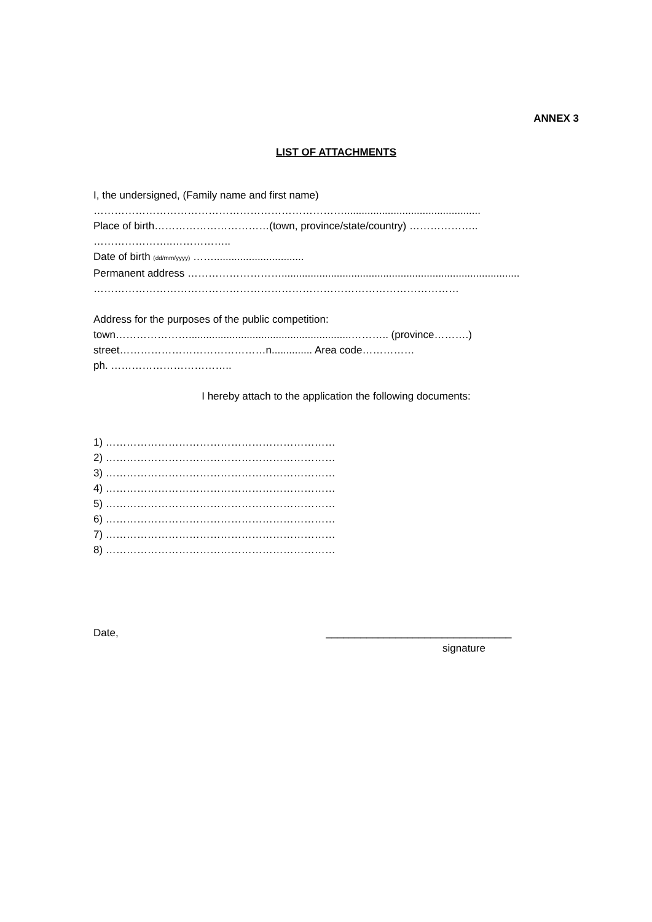ANNEX 3
LIST OF ATTACHMENTS
I, the undersigned, (Family name and first name)
………………………………………………………………...............................................
Place of birth……………………………(town, province/state/country) ………………..
…………………..……………..
Date of birth (dd/mm/yyyy) ……...............................
Permanent address ………………………..................................................................................
……………………………………………………………………………………………
Address for the purposes of the public competition:
town…………………........................................................……….. (province……….)
street……………………………………n.............. Area code……………
ph. ……………………………..
I hereby attach to the application the following documents:
1) …………………………………………………………
2) …………………………………………………………
3) …………………………………………………………
4) …………………………………………………………
5) …………………………………………………………
6) …………………………………………………………
7) …………………………………………………………
8) …………………………………………………………
Date, ________________________________
signature